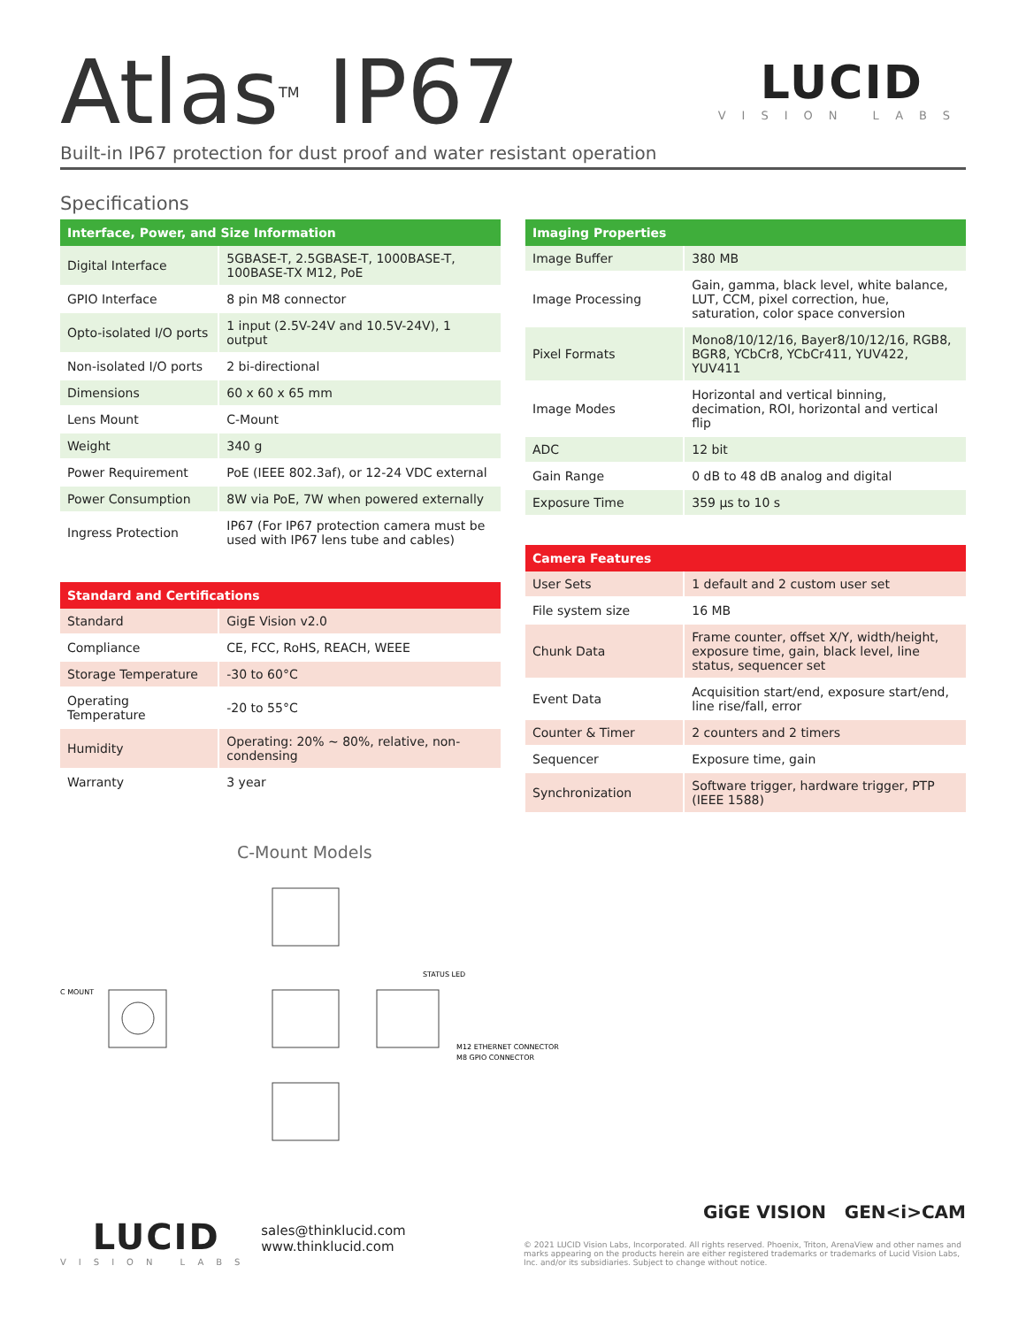Atlas<sup>TM</sup> IP67
LUCID
VISION LABS
Built-in IP67 protection for dust proof and water resistant operation
Specifications
| Interface, Power, and Size Information | |
| --- | --- |
| Digital Interface | 5GBASE-T, 2.5GBASE-T, 1000BASE-T, 100BASE-TX M12, PoE |
| GPIO Interface | 8 pin M8 connector |
| Opto-isolated I/O ports | 1 input (2.5V-24V and 10.5V-24V), 1 output |
| Non-isolated I/O ports | 2 bi-directional |
| Dimensions | 60 x 60 x 65 mm |
| Lens Mount | C-Mount |
| Weight | 340 g |
| Power Requirement | PoE (IEEE 802.3af), or 12-24 VDC external |
| Power Consumption | 8W via PoE, 7W when powered externally |
| Ingress Protection | IP67 (For IP67 protection camera must be used with IP67 lens tube and cables) |
| Standard and Certifications | |
| --- | --- |
| Standard | GigE Vision v2.0 |
| Compliance | CE, FCC, RoHS, REACH, WEEE |
| Storage Temperature | -30 to 60°C |
| Operating Temperature | -20 to 55°C |
| Humidity | Operating: 20% ~ 80%, relative, non-condensing |
| Warranty | 3 year |
| Imaging Properties | |
| --- | --- |
| Image Buffer | 380 MB |
| Image Processing | Gain, gamma, black level, white balance, LUT, CCM, pixel correction, hue, saturation, color space conversion |
| Pixel Formats | Mono8/10/12/16, Bayer8/10/12/16, RGB8, BGR8, YCbCr8, YCbCr411, YUV422, YUV411 |
| Image Modes | Horizontal and vertical binning, decimation, ROI, horizontal and vertical flip |
| ADC | 12 bit |
| Gain Range | 0 dB to 48 dB analog and digital |
| Exposure Time | 359 µs to 10 s |
| Camera Features | |
| --- | --- |
| User Sets | 1 default and 2 custom user set |
| File system size | 16 MB |
| Chunk Data | Frame counter, offset X/Y, width/height, exposure time, gain, black level, line status, sequencer set |
| Event Data | Acquisition start/end, exposure start/end, line rise/fall, error |
| Counter & Timer | 2 counters and 2 timers |
| Sequencer | Exposure time, gain |
| Synchronization | Software trigger, hardware trigger, PTP (IEEE 1588) |
C-Mount Models
C MOUNT
STATUS LED
M12 ETHERNET CONNECTOR
M8 GPIO CONNECTOR
LUCID
VISION LABS
sales@thinklucid.com
www.thinklucid.com
GiGE VISION GEN<i>CAM
© 2021 LUCID Vision Labs, Incorporated. All rights reserved. Phoenix, Triton, ArenaView and other names and marks appearing on the products herein are either registered trademarks or trademarks of Lucid Vision Labs, Inc. and/or its subsidiaries. Subject to change without notice.